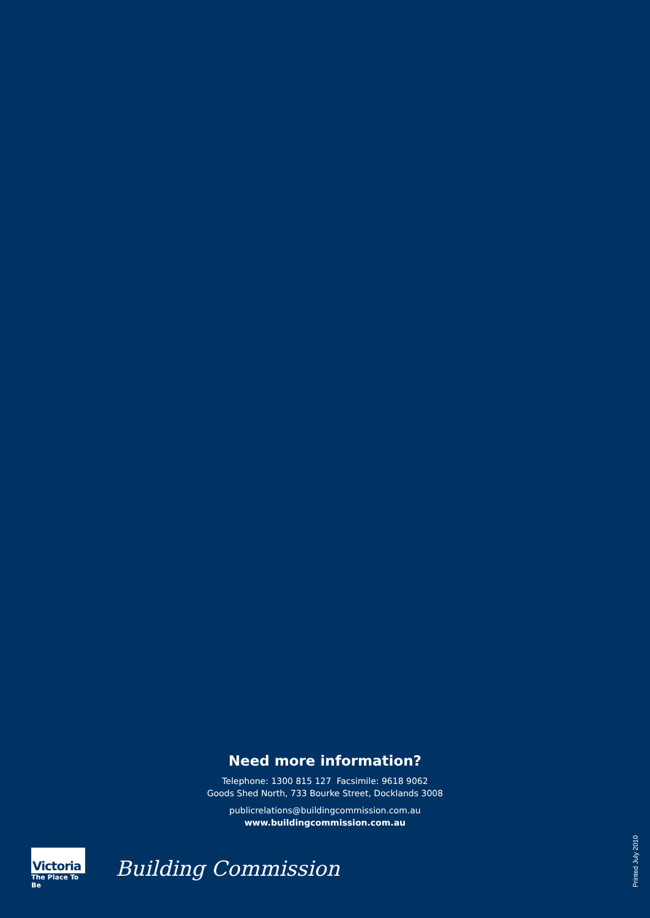Need more information?
Telephone: 1300 815 127 Facsimile: 9618 9062
Goods Shed North, 733 Bourke Street, Docklands 3008
publicrelations@buildingcommission.com.au
www.buildingcommission.com.au
Victoria
The Place To Be
Building Commission
Printed July 2010